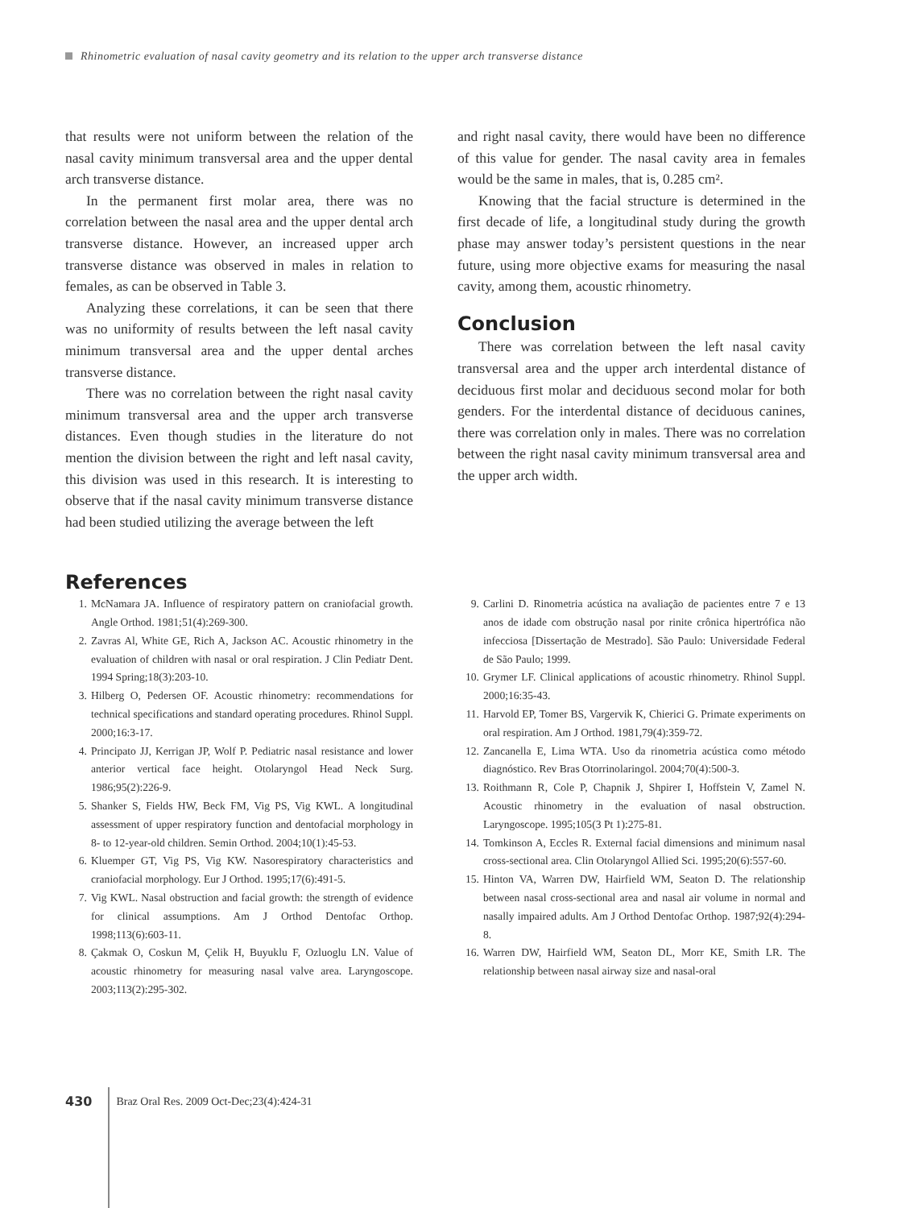Rhinometric evaluation of nasal cavity geometry and its relation to the upper arch transverse distance
that results were not uniform between the relation of the nasal cavity minimum transversal area and the upper dental arch transverse distance.
In the permanent first molar area, there was no correlation between the nasal area and the upper dental arch transverse distance. However, an increased upper arch transverse distance was observed in males in relation to females, as can be observed in Table 3.
Analyzing these correlations, it can be seen that there was no uniformity of results between the left nasal cavity minimum transversal area and the upper dental arches transverse distance.
There was no correlation between the right nasal cavity minimum transversal area and the upper arch transverse distances. Even though studies in the literature do not mention the division between the right and left nasal cavity, this division was used in this research. It is interesting to observe that if the nasal cavity minimum transverse distance had been studied utilizing the average between the left
and right nasal cavity, there would have been no difference of this value for gender. The nasal cavity area in females would be the same in males, that is, 0.285 cm².
Knowing that the facial structure is determined in the first decade of life, a longitudinal study during the growth phase may answer today’s persistent questions in the near future, using more objective exams for measuring the nasal cavity, among them, acoustic rhinometry.
Conclusion
There was correlation between the left nasal cavity transversal area and the upper arch interdental distance of deciduous first molar and deciduous second molar for both genders. For the interdental distance of deciduous canines, there was correlation only in males. There was no correlation between the right nasal cavity minimum transversal area and the upper arch width.
References
1. McNamara JA. Influence of respiratory pattern on craniofacial growth. Angle Orthod. 1981;51(4):269-300.
2. Zavras Al, White GE, Rich A, Jackson AC. Acoustic rhinometry in the evaluation of children with nasal or oral respiration. J Clin Pediatr Dent. 1994 Spring;18(3):203-10.
3. Hilberg O, Pedersen OF. Acoustic rhinometry: recommendations for technical specifications and standard operating procedures. Rhinol Suppl. 2000;16:3-17.
4. Principato JJ, Kerrigan JP, Wolf P. Pediatric nasal resistance and lower anterior vertical face height. Otolaryngol Head Neck Surg. 1986;95(2):226-9.
5. Shanker S, Fields HW, Beck FM, Vig PS, Vig KWL. A longitudinal assessment of upper respiratory function and dentofacial morphology in 8- to 12-year-old children. Semin Orthod. 2004;10(1):45-53.
6. Kluemper GT, Vig PS, Vig KW. Nasorespiratory characteristics and craniofacial morphology. Eur J Orthod. 1995;17(6):491-5.
7. Vig KWL. Nasal obstruction and facial growth: the strength of evidence for clinical assumptions. Am J Orthod Dentofac Orthop. 1998;113(6):603-11.
8. Çakmak O, Coskun M, Çelik H, Buyuklu F, Ozluoglu LN. Value of acoustic rhinometry for measuring nasal valve area. Laryngoscope. 2003;113(2):295-302.
9. Carlini D. Rinometria acústica na avaliação de pacientes entre 7 e 13 anos de idade com obstrução nasal por rinite crônica hipertrófica não infecciosa [Dissertação de Mestrado]. São Paulo: Universidade Federal de São Paulo; 1999.
10. Grymer LF. Clinical applications of acoustic rhinometry. Rhinol Suppl. 2000;16:35-43.
11. Harvold EP, Tomer BS, Vargervik K, Chierici G. Primate experiments on oral respiration. Am J Orthod. 1981,79(4):359-72.
12. Zancanella E, Lima WTA. Uso da rinometria acústica como método diagnóstico. Rev Bras Otorrinolaringol. 2004;70(4):500-3.
13. Roithmann R, Cole P, Chapnik J, Shpirer I, Hoffstein V, Zamel N. Acoustic rhinometry in the evaluation of nasal obstruction. Laryngoscope. 1995;105(3 Pt 1):275-81.
14. Tomkinson A, Eccles R. External facial dimensions and minimum nasal cross-sectional area. Clin Otolaryngol Allied Sci. 1995;20(6):557-60.
15. Hinton VA, Warren DW, Hairfield WM, Seaton D. The relationship between nasal cross-sectional area and nasal air volume in normal and nasally impaired adults. Am J Orthod Dentofac Orthop. 1987;92(4):294-8.
16. Warren DW, Hairfield WM, Seaton DL, Morr KE, Smith LR. The relationship between nasal airway size and nasal-oral
430 Braz Oral Res. 2009 Oct-Dec;23(4):424-31